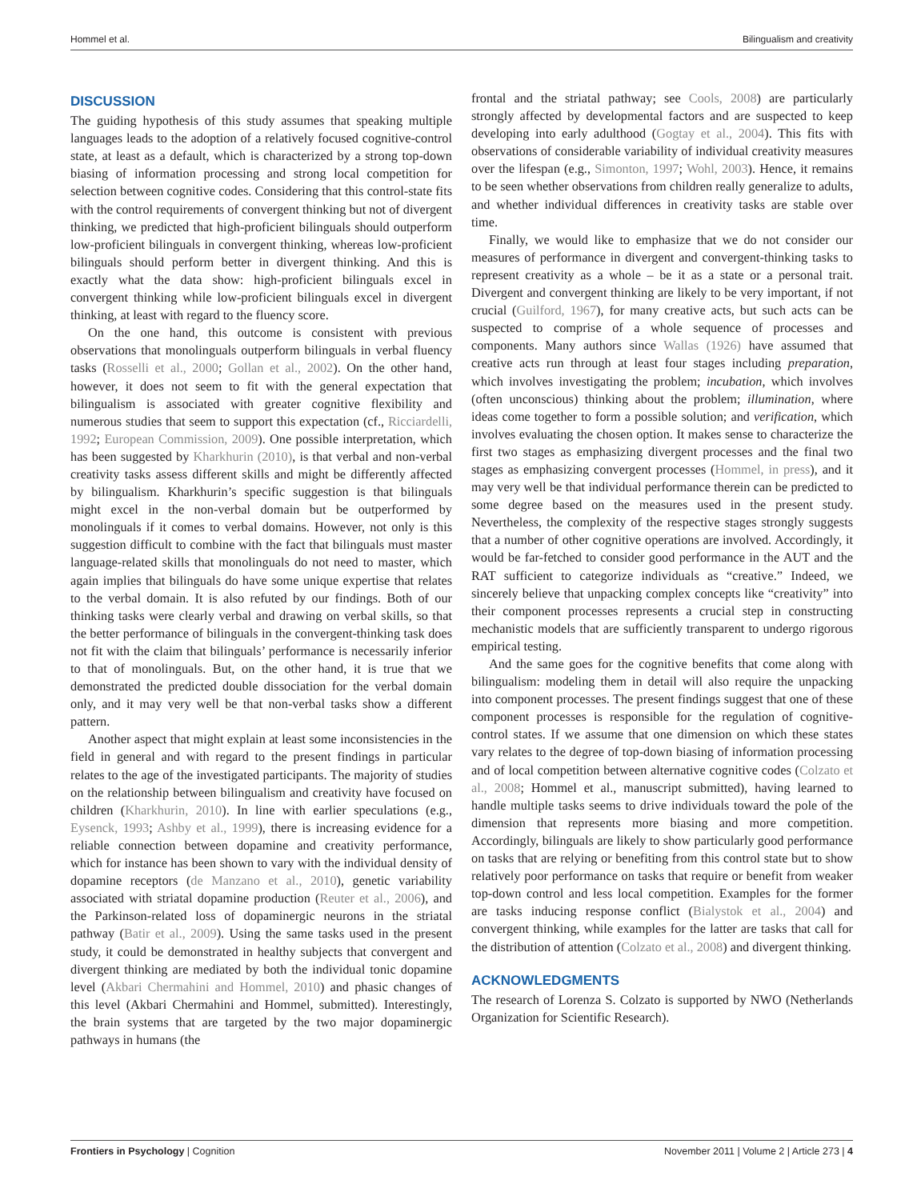Hommel et al. Bilingualism and creativity
DISCUSSION
The guiding hypothesis of this study assumes that speaking multiple languages leads to the adoption of a relatively focused cognitive-control state, at least as a default, which is characterized by a strong top-down biasing of information processing and strong local competition for selection between cognitive codes. Considering that this control-state fits with the control requirements of convergent thinking but not of divergent thinking, we predicted that high-proficient bilinguals should outperform low-proficient bilinguals in convergent thinking, whereas low-proficient bilinguals should perform better in divergent thinking. And this is exactly what the data show: high-proficient bilinguals excel in convergent thinking while low-proficient bilinguals excel in divergent thinking, at least with regard to the fluency score.
On the one hand, this outcome is consistent with previous observations that monolinguals outperform bilinguals in verbal fluency tasks (Rosselli et al., 2000; Gollan et al., 2002). On the other hand, however, it does not seem to fit with the general expectation that bilingualism is associated with greater cognitive flexibility and numerous studies that seem to support this expectation (cf., Ricciardelli, 1992; European Commission, 2009). One possible interpretation, which has been suggested by Kharkhurin (2010), is that verbal and non-verbal creativity tasks assess different skills and might be differently affected by bilingualism. Kharkhurin’s specific suggestion is that bilinguals might excel in the non-verbal domain but be outperformed by monolinguals if it comes to verbal domains. However, not only is this suggestion difficult to combine with the fact that bilinguals must master language-related skills that monolinguals do not need to master, which again implies that bilinguals do have some unique expertise that relates to the verbal domain. It is also refuted by our findings. Both of our thinking tasks were clearly verbal and drawing on verbal skills, so that the better performance of bilinguals in the convergent-thinking task does not fit with the claim that bilinguals’ performance is necessarily inferior to that of monolinguals. But, on the other hand, it is true that we demonstrated the predicted double dissociation for the verbal domain only, and it may very well be that non-verbal tasks show a different pattern.
Another aspect that might explain at least some inconsistencies in the field in general and with regard to the present findings in particular relates to the age of the investigated participants. The majority of studies on the relationship between bilingualism and creativity have focused on children (Kharkhurin, 2010). In line with earlier speculations (e.g., Eysenck, 1993; Ashby et al., 1999), there is increasing evidence for a reliable connection between dopamine and creativity performance, which for instance has been shown to vary with the individual density of dopamine receptors (de Manzano et al., 2010), genetic variability associated with striatal dopamine production (Reuter et al., 2006), and the Parkinson-related loss of dopaminergic neurons in the striatal pathway (Batir et al., 2009). Using the same tasks used in the present study, it could be demonstrated in healthy subjects that convergent and divergent thinking are mediated by both the individual tonic dopamine level (Akbari Chermahini and Hommel, 2010) and phasic changes of this level (Akbari Chermahini and Hommel, submitted). Interestingly, the brain systems that are targeted by the two major dopaminergic pathways in humans (the
frontal and the striatal pathway; see Cools, 2008) are particularly strongly affected by developmental factors and are suspected to keep developing into early adulthood (Gogtay et al., 2004). This fits with observations of considerable variability of individual creativity measures over the lifespan (e.g., Simonton, 1997; Wohl, 2003). Hence, it remains to be seen whether observations from children really generalize to adults, and whether individual differences in creativity tasks are stable over time.
Finally, we would like to emphasize that we do not consider our measures of performance in divergent and convergent-thinking tasks to represent creativity as a whole – be it as a state or a personal trait. Divergent and convergent thinking are likely to be very important, if not crucial (Guilford, 1967), for many creative acts, but such acts can be suspected to comprise of a whole sequence of processes and components. Many authors since Wallas (1926) have assumed that creative acts run through at least four stages including preparation, which involves investigating the problem; incubation, which involves (often unconscious) thinking about the problem; illumination, where ideas come together to form a possible solution; and verification, which involves evaluating the chosen option. It makes sense to characterize the first two stages as emphasizing divergent processes and the final two stages as emphasizing convergent processes (Hommel, in press), and it may very well be that individual performance therein can be predicted to some degree based on the measures used in the present study. Nevertheless, the complexity of the respective stages strongly suggests that a number of other cognitive operations are involved. Accordingly, it would be far-fetched to consider good performance in the AUT and the RAT sufficient to categorize individuals as “creative.” Indeed, we sincerely believe that unpacking complex concepts like “creativity” into their component processes represents a crucial step in constructing mechanistic models that are sufficiently transparent to undergo rigorous empirical testing.
And the same goes for the cognitive benefits that come along with bilingualism: modeling them in detail will also require the unpacking into component processes. The present findings suggest that one of these component processes is responsible for the regulation of cognitive-control states. If we assume that one dimension on which these states vary relates to the degree of top-down biasing of information processing and of local competition between alternative cognitive codes (Colzato et al., 2008; Hommel et al., manuscript submitted), having learned to handle multiple tasks seems to drive individuals toward the pole of the dimension that represents more biasing and more competition. Accordingly, bilinguals are likely to show particularly good performance on tasks that are relying or benefiting from this control state but to show relatively poor performance on tasks that require or benefit from weaker top-down control and less local competition. Examples for the former are tasks inducing response conflict (Bialystok et al., 2004) and convergent thinking, while examples for the latter are tasks that call for the distribution of attention (Colzato et al., 2008) and divergent thinking.
ACKNOWLEDGMENTS
The research of Lorenza S. Colzato is supported by NWO (Netherlands Organization for Scientific Research).
Frontiers in Psychology | Cognition November 2011 | Volume 2 | Article 273 | 4